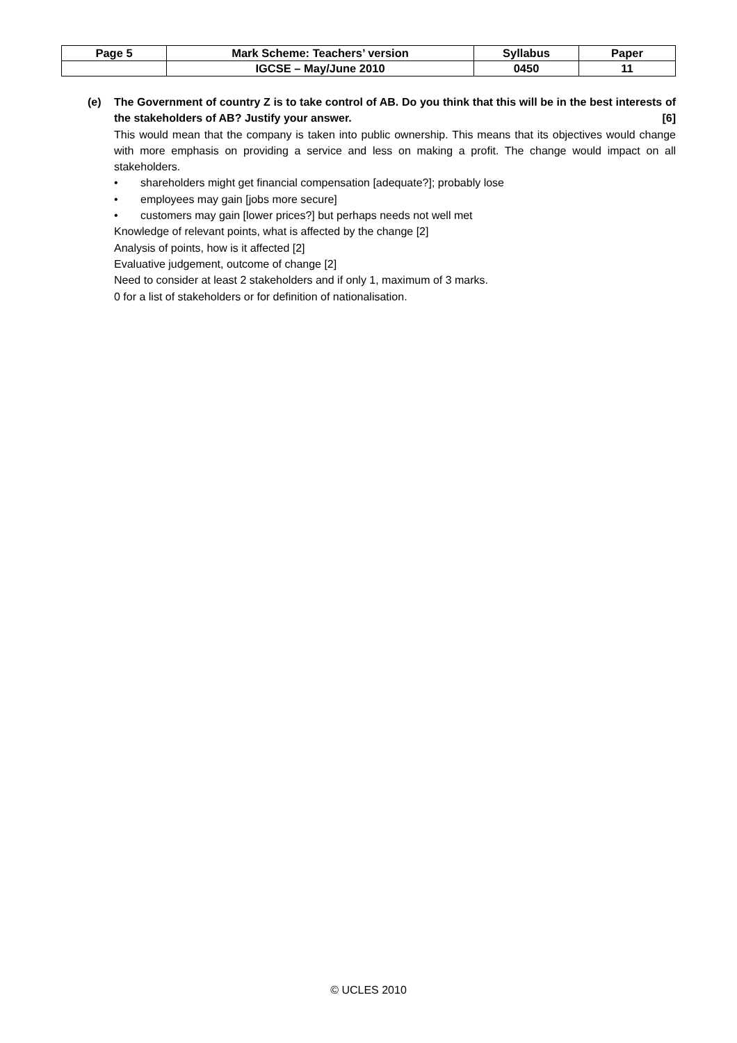| Page 5 | Mark Scheme: Teachers’ version | Syllabus | Paper |
| | IGCSE – May/June 2010 | 0450 | 11 |
(e) The Government of country Z is to take control of AB. Do you think that this will be in the best interests of the stakeholders of AB? Justify your answer. [6]
This would mean that the company is taken into public ownership. This means that its objectives would change with more emphasis on providing a service and less on making a profit. The change would impact on all stakeholders.
• shareholders might get financial compensation [adequate?]; probably lose
• employees may gain [jobs more secure]
• customers may gain [lower prices?] but perhaps needs not well met
Knowledge of relevant points, what is affected by the change [2]
Analysis of points, how is it affected [2]
Evaluative judgement, outcome of change [2]
Need to consider at least 2 stakeholders and if only 1, maximum of 3 marks.
0 for a list of stakeholders or for definition of nationalisation.
© UCLES 2010